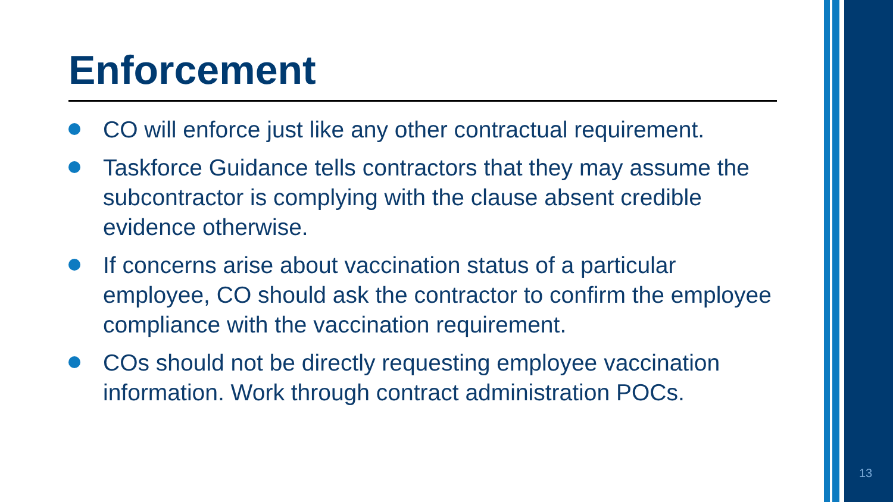Enforcement
CO will enforce just like any other contractual requirement.
Taskforce Guidance tells contractors that they may assume the subcontractor is complying with the clause absent credible evidence otherwise.
If concerns arise about vaccination status of a particular employee, CO should ask the contractor to confirm the employee compliance with the vaccination requirement.
COs should not be directly requesting employee vaccination information. Work through contract administration POCs.
13